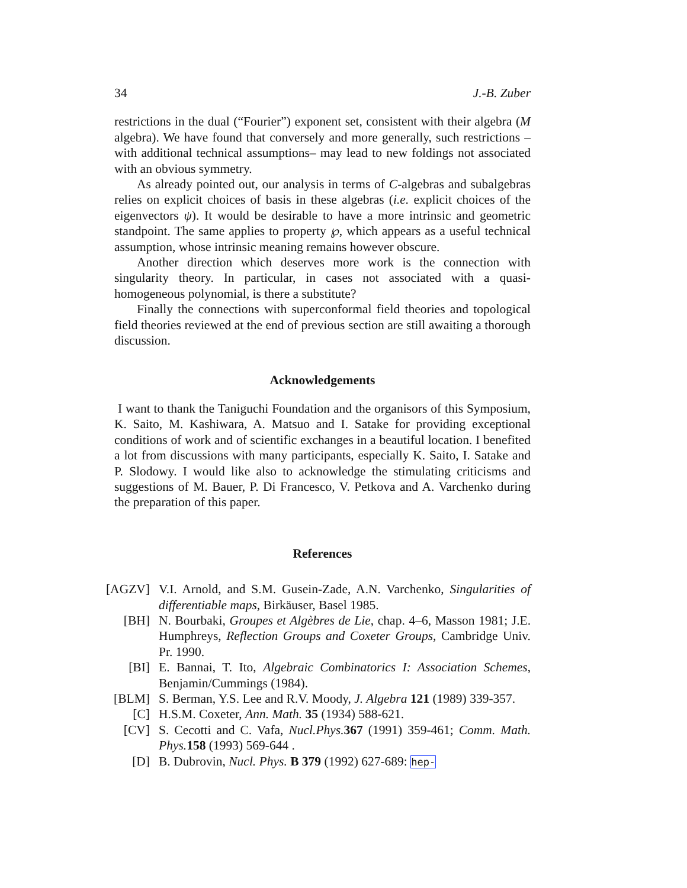34 J.-B. Zuber
restrictions in the dual (“Fourier”) exponent set, consistent with their algebra (M algebra). We have found that conversely and more generally, such restrictions –with additional technical assumptions– may lead to new foldings not associated with an obvious symmetry.
As already pointed out, our analysis in terms of C-algebras and subalgebras relies on explicit choices of basis in these algebras (i.e. explicit choices of the eigenvectors ψ). It would be desirable to have a more intrinsic and geometric standpoint. The same applies to property ℘, which appears as a useful technical assumption, whose intrinsic meaning remains however obscure.
Another direction which deserves more work is the connection with singularity theory. In particular, in cases not associated with a quasi-homogeneous polynomial, is there a substitute?
Finally the connections with superconformal field theories and topological field theories reviewed at the end of previous section are still awaiting a thorough discussion.
Acknowledgements
I want to thank the Taniguchi Foundation and the organisors of this Symposium, K. Saito, M. Kashiwara, A. Matsuo and I. Satake for providing exceptional conditions of work and of scientific exchanges in a beautiful location. I benefited a lot from discussions with many participants, especially K. Saito, I. Satake and P. Slodowy. I would like also to acknowledge the stimulating criticisms and suggestions of M. Bauer, P. Di Francesco, V. Petkova and A. Varchenko during the preparation of this paper.
References
[AGZV] V.I. Arnold, and S.M. Gusein-Zade, A.N. Varchenko, Singularities of differentiable maps, Birkäuser, Basel 1985.
[BH] N. Bourbaki, Groupes et Algèbres de Lie, chap. 4–6, Masson 1981; J.E. Humphreys, Reflection Groups and Coxeter Groups, Cambridge Univ. Pr. 1990.
[BI] E. Bannai, T. Ito, Algebraic Combinatorics I: Association Schemes, Benjamin/Cummings (1984).
[BLM] S. Berman, Y.S. Lee and R.V. Moody, J. Algebra 121 (1989) 339-357.
[C] H.S.M. Coxeter, Ann. Math. 35 (1934) 588-621.
[CV] S. Cecotti and C. Vafa, Nucl.Phys. 367 (1991) 359-461; Comm. Math. Phys. 158 (1993) 569-644 .
[D] B. Dubrovin, Nucl. Phys. B 379 (1992) 627-689: hep-